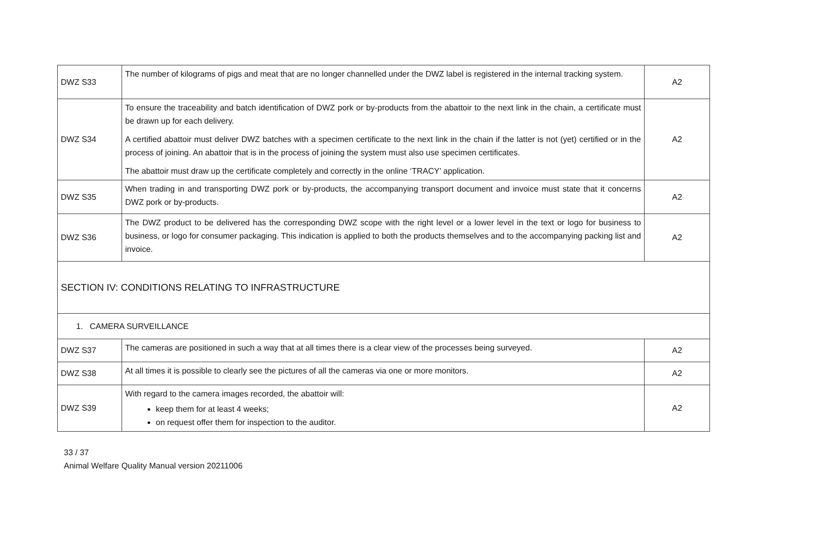| DWZ S33 | The number of kilograms of pigs and meat that are no longer channelled under the DWZ label is registered in the internal tracking system. | A2 |
| DWZ S34 | To ensure the traceability and batch identification of DWZ pork or by-products from the abattoir to the next link in the chain, a certificate must be drawn up for each delivery. A certified abattoir must deliver DWZ batches with a specimen certificate to the next link in the chain if the latter is not (yet) certified or in the process of joining. An abattoir that is in the process of joining the system must also use specimen certificates. The abattoir must draw up the certificate completely and correctly in the online ‘TRACY’ application. | A2 |
| DWZ S35 | When trading in and transporting DWZ pork or by-products, the accompanying transport document and invoice must state that it concerns DWZ pork or by-products. | A2 |
| DWZ S36 | The DWZ product to be delivered has the corresponding DWZ scope with the right level or a lower level in the text or logo for business to business, or logo for consumer packaging. This indication is applied to both the products themselves and to the accompanying packing list and invoice. | A2 |
| SECTION IV: CONDITIONS RELATING TO INFRASTRUCTURE | | |
| 1. CAMERA SURVEILLANCE | | |
| DWZ S37 | The cameras are positioned in such a way that at all times there is a clear view of the processes being surveyed. | A2 |
| DWZ S38 | At all times it is possible to clearly see the pictures of all the cameras via one or more monitors. | A2 |
| DWZ S39 | With regard to the camera images recorded, the abattoir will: keep them for at least 4 weeks; on request offer them for inspection to the auditor. | A2 |
33 / 37
Animal Welfare Quality Manual version 20211006